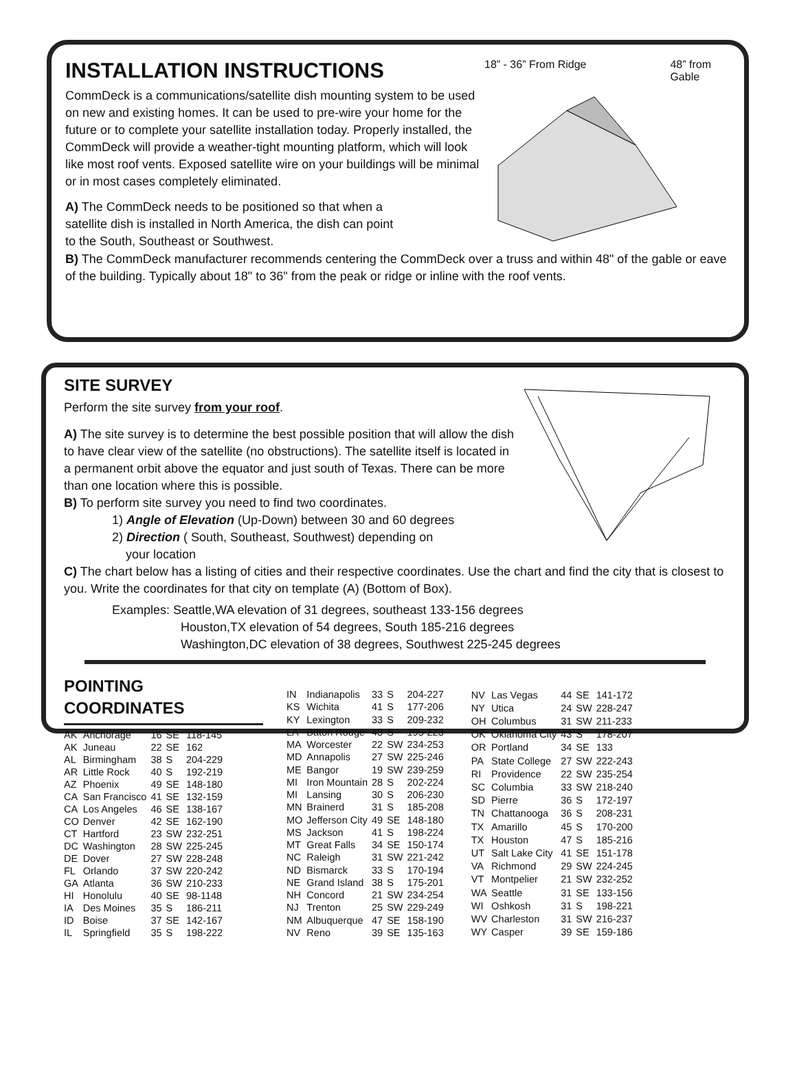INSTALLATION INSTRUCTIONS
CommDeck is a communications/satellite dish mounting system to be used on new and existing homes. It can be used to pre-wire your home for the future or to complete your satellite installation today. Properly installed, the CommDeck will provide a weather-tight mounting platform, which will look like most roof vents. Exposed satellite wire on your buildings will be minimal or in most cases completely eliminated.
A) The CommDeck needs to be positioned so that when a satellite dish is installed in North America, the dish can point to the South, Southeast or Southwest.
18” - 36” From Ridge 48” from
Gable
B) The CommDeck manufacturer recommends centering the CommDeck over a truss and within 48" of the gable or eave of the building. Typically about 18" to 36" from the peak or ridge or inline with the roof vents.
SITE SURVEY
Perform the site survey from your roof.
A) The site survey is to determine the best possible position that will allow the dish to have clear view of the satellite (no obstructions). The satellite itself is located in a permanent orbit above the equator and just south of Texas. There can be more than one location where this is possible.
B) To perform site survey you need to find two coordinates.
1) Angle of Elevation (Up-Down) between 30 and 60 degrees
2) Direction ( South, Southeast, Southwest) depending on
your location
C) The chart below has a listing of cities and their respective coordinates. Use the chart and find the city that is closest to you. Write the coordinates for that city on template (A) (Bottom of Box).
Examples: Seattle,WA elevation of 31 degrees, southeast 133-156 degrees
Houston,TX elevation of 54 degrees, South 185-216 degrees
Washington,DC elevation of 38 degrees, Southwest 225-245 degrees
POINTING
COORDINATES
| AK | Anchorage | 16 | SE | 118-145 |
| AK | Juneau | 22 | SE | 162 |
| AL | Birmingham | 38 | S | 204-229 |
| AR | Little Rock | 40 | S | 192-219 |
| AZ | Phoenix | 49 | SE | 148-180 |
| CA | San Francisco | 41 | SE | 132-159 |
| CA | Los Angeles | 46 | SE | 138-167 |
| CO | Denver | 42 | SE | 162-190 |
| CT | Hartford | 23 | SW | 232-251 |
| DC | Washington | 28 | SW | 225-245 |
| DE | Dover | 27 | SW | 228-248 |
| FL | Orlando | 37 | SW | 220-242 |
| GA | Atlanta | 36 | SW | 210-233 |
| HI | Honolulu | 40 | SE | 98-1148 |
| IA | Des Moines | 35 | S | 186-211 |
| ID | Boise | 37 | SE | 142-167 |
| IL | Springfield | 35 | S | 198-222 |
| IN | Indianapolis | 33 | S | 204-227 |
| KS | Wichita | 41 | S | 177-206 |
| KY | Lexington | 33 | S | 209-232 |
| LA | Baton Rouge | 43 | S | 195-223 |
| MA | Worcester | 22 | SW | 234-253 |
| MD | Annapolis | 27 | SW | 225-246 |
| ME | Bangor | 19 | SW | 239-259 |
| MI | Iron Mountain | 28 | S | 202-224 |
| MI | Lansing | 30 | S | 206-230 |
| MN | Brainerd | 31 | S | 185-208 |
| MO | Jefferson City | 49 | SE | 148-180 |
| MS | Jackson | 41 | S | 198-224 |
| MT | Great Falls | 34 | SE | 150-174 |
| NC | Raleigh | 31 | SW | 221-242 |
| ND | Bismarck | 33 | S | 170-194 |
| NE | Grand Island | 38 | S | 175-201 |
| NH | Concord | 21 | SW | 234-254 |
| NJ | Trenton | 25 | SW | 229-249 |
| NM | Albuquerque | 47 | SE | 158-190 |
| NV | Reno | 39 | SE | 135-163 |
| NV | Las Vegas | 44 | SE | 141-172 |
| NY | Utica | 24 | SW | 228-247 |
| OH | Columbus | 31 | SW | 211-233 |
| OK | Oklahoma City | 43 | S | 178-207 |
| OR | Portland | 34 | SE | 133 |
| PA | State College | 27 | SW | 222-243 |
| RI | Providence | 22 | SW | 235-254 |
| SC | Columbia | 33 | SW | 218-240 |
| SD | Pierre | 36 | S | 172-197 |
| TN | Chattanooga | 36 | S | 208-231 |
| TX | Amarillo | 45 | S | 170-200 |
| TX | Houston | 47 | S | 185-216 |
| UT | Salt Lake City | 41 | SE | 151-178 |
| VA | Richmond | 29 | SW | 224-245 |
| VT | Montpelier | 21 | SW | 232-252 |
| WA | Seattle | 31 | SE | 133-156 |
| WI | Oshkosh | 31 | S | 198-221 |
| WV | Charleston | 31 | SW | 216-237 |
| WY | Casper | 39 | SE | 159-186 |